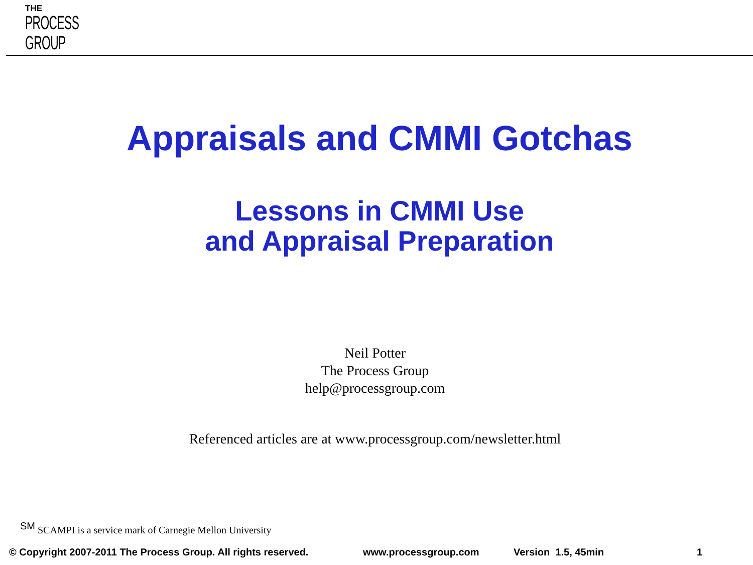THE
PROCESS
GROUP
Appraisals and CMMI Gotchas
Lessons in CMMI Use
and Appraisal Preparation
Neil Potter
The Process Group
help@processgroup.com
Referenced articles are at www.processgroup.com/newsletter.html
<sup>SM</sup> SCAMPI is a service mark of Carnegie Mellon University
© Copyright 2007-2011 The Process Group. All rights reserved. www.processgroup.com Version 1.5, 45min 1